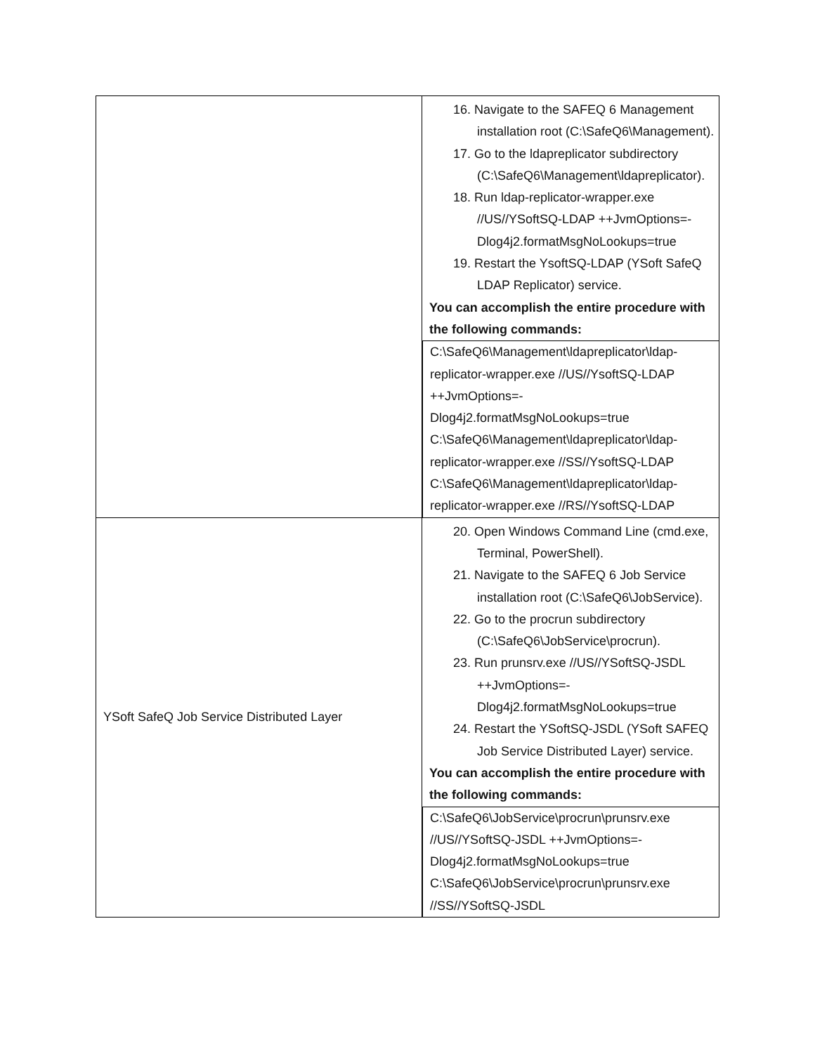| | 16. Navigate to the SAFEQ 6 Management installation root (C:\SafeQ6\Management). 17. Go to the ldapreplicator subdirectory (C:\SafeQ6\Management\ldapreplicator). 18. Run ldap-replicator-wrapper.exe //US//YSoftSQ-LDAP ++JvmOptions=-Dlog4j2.formatMsgNoLookups=true 19. Restart the YsoftSQ-LDAP (YSoft SafeQ LDAP Replicator) service. You can accomplish the entire procedure with the following commands: C:\SafeQ6\Management\ldapreplicator\ldap-replicator-wrapper.exe //US//YsoftSQ-LDAP ++JvmOptions=- Dlog4j2.formatMsgNoLookups=true C:\SafeQ6\Management\ldapreplicator\ldap-replicator-wrapper.exe //SS//YsoftSQ-LDAP C:\SafeQ6\Management\ldapreplicator\ldap-replicator-wrapper.exe //RS//YsoftSQ-LDAP |
| YSoft SafeQ Job Service Distributed Layer | 20. Open Windows Command Line (cmd.exe, Terminal, PowerShell). 21. Navigate to the SAFEQ 6 Job Service installation root (C:\SafeQ6\JobService). 22. Go to the procrun subdirectory (C:\SafeQ6\JobService\procrun). 23. Run prunsrv.exe //US//YSoftSQ-JSDL ++JvmOptions=-Dlog4j2.formatMsgNoLookups=true 24. Restart the YSoftSQ-JSDL (YSoft SAFEQ Job Service Distributed Layer) service. You can accomplish the entire procedure with the following commands: C:\SafeQ6\JobService\procrun\prunsrv.exe //US//YSoftSQ-JSDL ++JvmOptions=- Dlog4j2.formatMsgNoLookups=true C:\SafeQ6\JobService\procrun\prunsrv.exe //SS//YSoftSQ-JSDL |